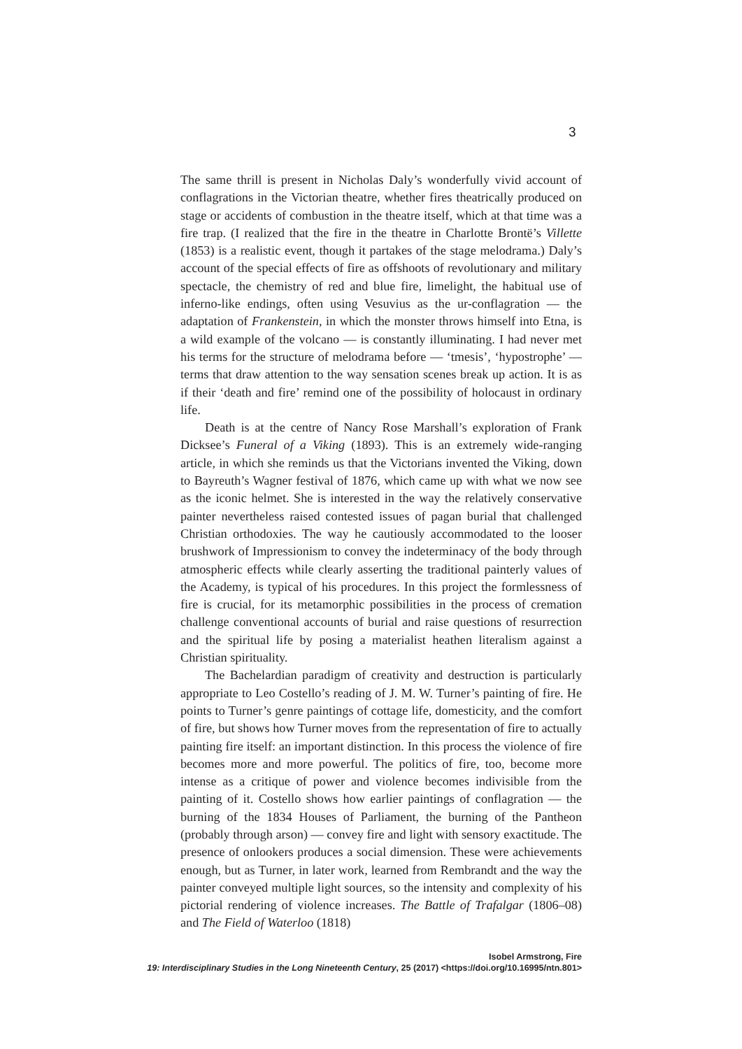3
The same thrill is present in Nicholas Daly’s wonderfully vivid account of conflagrations in the Victorian theatre, whether fires theatrically produced on stage or accidents of combustion in the theatre itself, which at that time was a fire trap. (I realized that the fire in the theatre in Charlotte Brontë’s Villette (1853) is a realistic event, though it partakes of the stage melodrama.) Daly’s account of the special effects of fire as offshoots of revolutionary and military spectacle, the chemistry of red and blue fire, limelight, the habitual use of inferno-like endings, often using Vesuvius as the ur-conflagration — the adaptation of Frankenstein, in which the monster throws himself into Etna, is a wild example of the volcano — is constantly illuminating. I had never met his terms for the structure of melodrama before — ‘tmesis’, ‘hypostrophe’ — terms that draw attention to the way sensation scenes break up action. It is as if their ‘death and fire’ remind one of the possibility of holocaust in ordinary life.
Death is at the centre of Nancy Rose Marshall’s exploration of Frank Dicksee’s Funeral of a Viking (1893). This is an extremely wide-ranging article, in which she reminds us that the Victorians invented the Viking, down to Bayreuth’s Wagner festival of 1876, which came up with what we now see as the iconic helmet. She is interested in the way the relatively conservative painter nevertheless raised contested issues of pagan burial that challenged Christian orthodoxies. The way he cautiously accommodated to the looser brushwork of Impressionism to convey the indeterminacy of the body through atmospheric effects while clearly asserting the traditional painterly values of the Academy, is typical of his procedures. In this project the formlessness of fire is crucial, for its metamorphic possibilities in the process of cremation challenge conventional accounts of burial and raise questions of resurrection and the spiritual life by posing a materialist heathen literalism against a Christian spirituality.
The Bachelardian paradigm of creativity and destruction is particularly appropriate to Leo Costello’s reading of J. M. W. Turner’s painting of fire. He points to Turner’s genre paintings of cottage life, domesticity, and the comfort of fire, but shows how Turner moves from the representation of fire to actually painting fire itself: an important distinction. In this process the violence of fire becomes more and more powerful. The politics of fire, too, become more intense as a critique of power and violence becomes indivisible from the painting of it. Costello shows how earlier paintings of conflagration — the burning of the 1834 Houses of Parliament, the burning of the Pantheon (probably through arson) — convey fire and light with sensory exactitude. The presence of onlookers produces a social dimension. These were achievements enough, but as Turner, in later work, learned from Rembrandt and the way the painter conveyed multiple light sources, so the intensity and complexity of his pictorial rendering of violence increases. The Battle of Trafalgar (1806–08) and The Field of Waterloo (1818)
Isobel Armstrong, Fire
19: Interdisciplinary Studies in the Long Nineteenth Century, 25 (2017) <https://doi.org/10.16995/ntn.801>